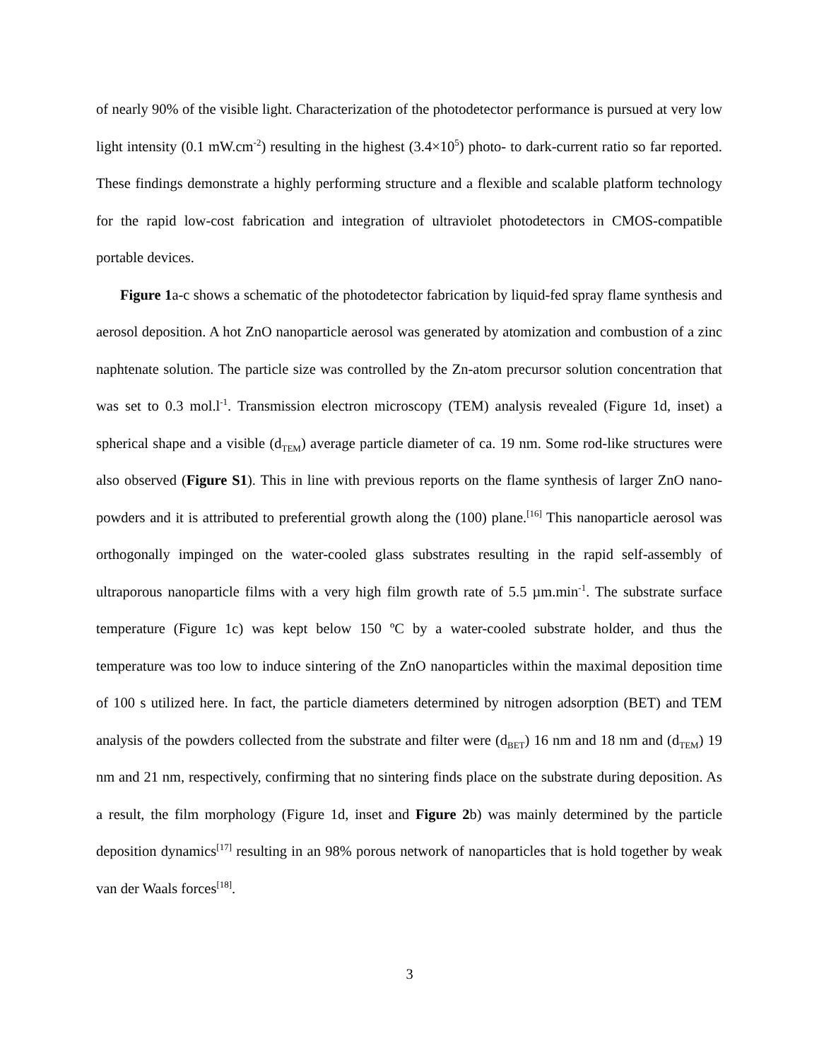of nearly 90% of the visible light. Characterization of the photodetector performance is pursued at very low light intensity (0.1 mW.cm<sup>-2</sup>) resulting in the highest (3.4×10<sup>5</sup>) photo- to dark-current ratio so far reported. These findings demonstrate a highly performing structure and a flexible and scalable platform technology for the rapid low-cost fabrication and integration of ultraviolet photodetectors in CMOS-compatible portable devices.
Figure 1a-c shows a schematic of the photodetector fabrication by liquid-fed spray flame synthesis and aerosol deposition. A hot ZnO nanoparticle aerosol was generated by atomization and combustion of a zinc naphtenate solution. The particle size was controlled by the Zn-atom precursor solution concentration that was set to 0.3 mol.l<sup>-1</sup>. Transmission electron microscopy (TEM) analysis revealed (Figure 1d, inset) a spherical shape and a visible (d<sub>TEM</sub>) average particle diameter of ca. 19 nm. Some rod-like structures were also observed (Figure S1). This in line with previous reports on the flame synthesis of larger ZnO nano-powders and it is attributed to preferential growth along the (100) plane.<sup>[16]</sup> This nanoparticle aerosol was orthogonally impinged on the water-cooled glass substrates resulting in the rapid self-assembly of ultraporous nanoparticle films with a very high film growth rate of 5.5 µm.min<sup>-1</sup>. The substrate surface temperature (Figure 1c) was kept below 150 ºC by a water-cooled substrate holder, and thus the temperature was too low to induce sintering of the ZnO nanoparticles within the maximal deposition time of 100 s utilized here. In fact, the particle diameters determined by nitrogen adsorption (BET) and TEM analysis of the powders collected from the substrate and filter were (d<sub>BET</sub>) 16 nm and 18 nm and (d<sub>TEM</sub>) 19 nm and 21 nm, respectively, confirming that no sintering finds place on the substrate during deposition. As a result, the film morphology (Figure 1d, inset and Figure 2b) was mainly determined by the particle deposition dynamics<sup>[17]</sup> resulting in an 98% porous network of nanoparticles that is hold together by weak van der Waals forces<sup>[18]</sup>.
3